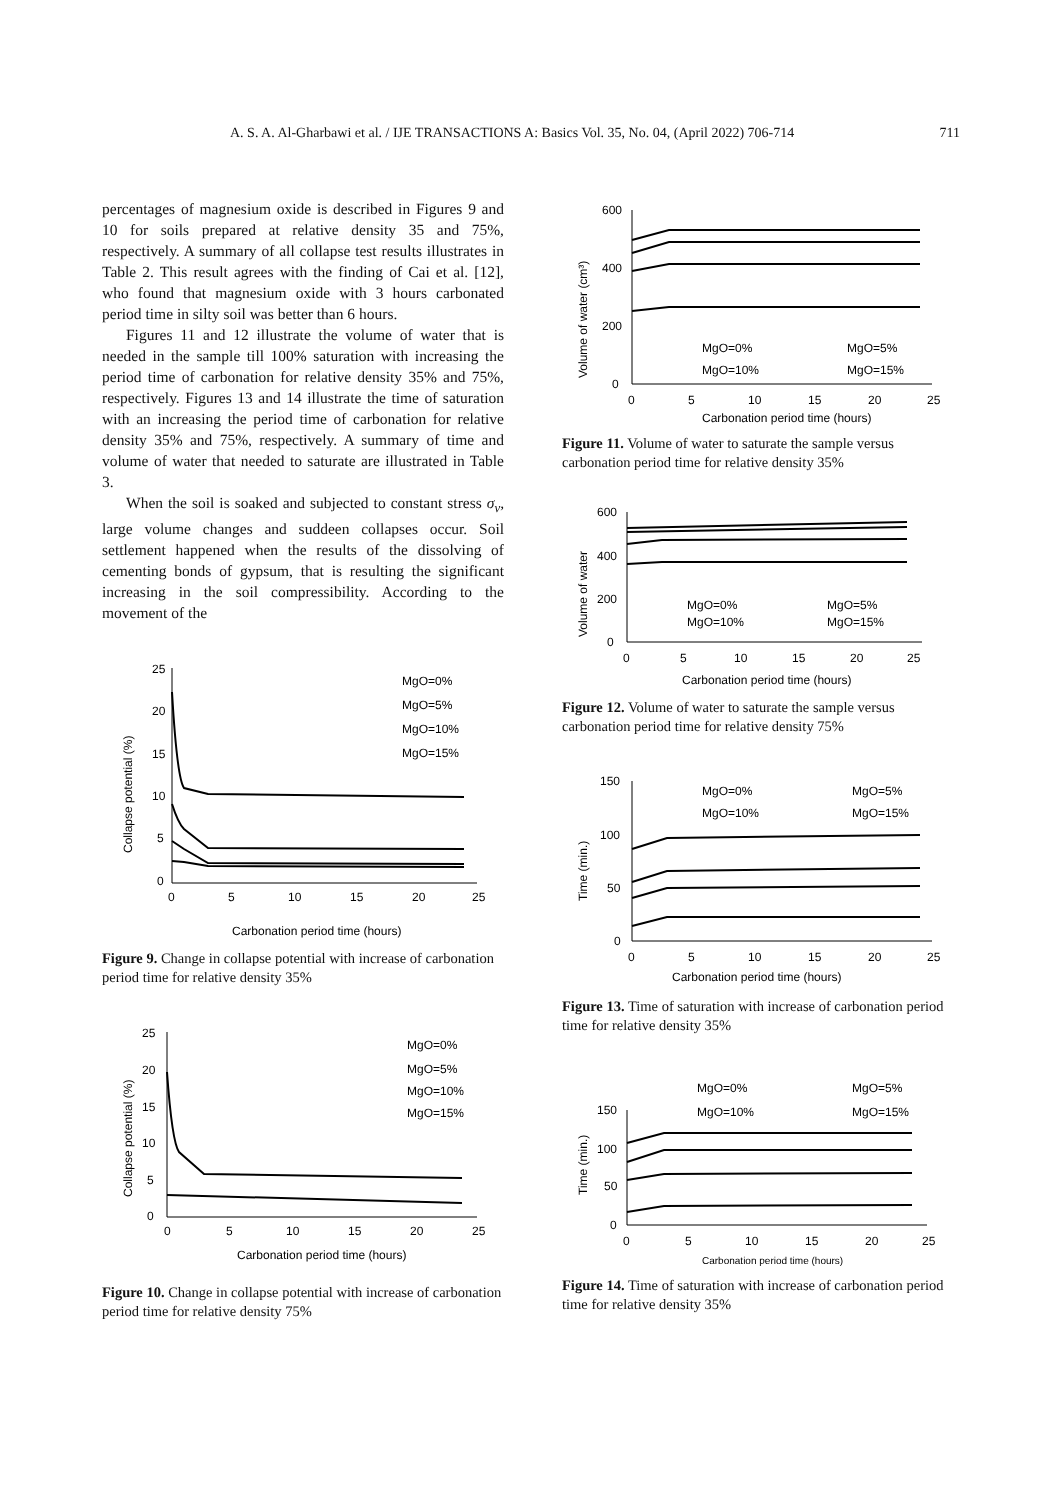A. S. A. Al-Gharbawi et al. / IJE TRANSACTIONS A: Basics Vol. 35, No. 04, (April 2022) 706-714 711
percentages of magnesium oxide is described in Figures 9 and 10 for soils prepared at relative density 35 and 75%, respectively. A summary of all collapse test results illustrates in Table 2. This result agrees with the finding of Cai et al. [12], who found that magnesium oxide with 3 hours carbonated period time in silty soil was better than 6 hours.
Figures 11 and 12 illustrate the volume of water that is needed in the sample till 100% saturation with increasing the period time of carbonation for relative density 35% and 75%, respectively. Figures 13 and 14 illustrate the time of saturation with an increasing the period time of carbonation for relative density 35% and 75%, respectively. A summary of time and volume of water that needed to saturate are illustrated in Table 3.
When the soil is soaked and subjected to constant stress σ<sub>v</sub>, large volume changes and suddeen collapses occur. Soil settlement happened when the results of the dissolving of cementing bonds of gypsum, that is resulting the significant increasing in the soil compressibility. According to the movement of the
25
20
15
10
5
0
0
5
10
15
20
25
Carbonation period time (hours)
Collapse potential (%)
MgO=0%
MgO=5%
MgO=10%
MgO=15%
Figure 9. Change in collapse potential with increase of carbonation period time for relative density 35%
25
20
15
10
5
0
0
5
10
15
20
25
Carbonation period time (hours)
Collapse potential (%)
MgO=0%
MgO=5%
MgO=10%
MgO=15%
Figure 10. Change in collapse potential with increase of carbonation period time for relative density 75%
600
400
200
0
0
5
10
15
20
25
Carbonation period time (hours)
Volume of water (cm³)
MgO=0%
MgO=5%
MgO=10%
MgO=15%
Figure 11. Volume of water to saturate the sample versus carbonation period time for relative density 35%
600
400
200
0
0
5
10
15
20
25
Carbonation period time (hours)
Volume of water
MgO=0%
MgO=5%
MgO=10%
MgO=15%
Figure 12. Volume of water to saturate the sample versus carbonation period time for relative density 75%
150
100
50
0
0
5
10
15
20
25
Carbonation period time (hours)
Time (min.)
MgO=0%
MgO=5%
MgO=10%
MgO=15%
Figure 13. Time of saturation with increase of carbonation period time for relative density 35%
150
100
50
0
0
5
10
15
20
25
Carbonation period time (hours)
Time (min.)
MgO=0%
MgO=5%
MgO=10%
MgO=15%
Figure 14. Time of saturation with increase of carbonation period time for relative density 35%